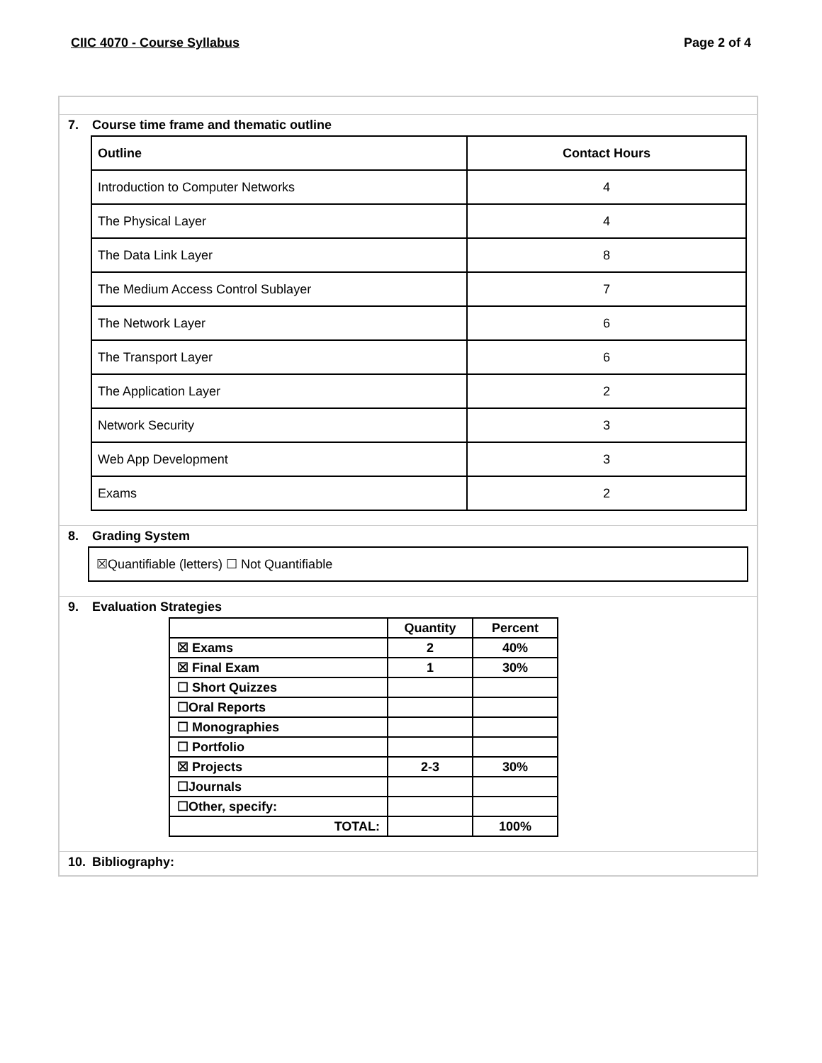CIIC 4070 - Course Syllabus Page 2 of 4
7. Course time frame and thematic outline
| Outline | Contact Hours |
| --- | --- |
| Introduction to Computer Networks | 4 |
| The Physical Layer | 4 |
| The Data Link Layer | 8 |
| The Medium Access Control Sublayer | 7 |
| The Network Layer | 6 |
| The Transport Layer | 6 |
| The Application Layer | 2 |
| Network Security | 3 |
| Web App Development | 3 |
| Exams | 2 |
8. Grading System
☒Quantifiable (letters) ☐ Not Quantifiable
9. Evaluation Strategies
| | Quantity | Percent |
| ☒ Exams | 2 | 40% |
| ☒ Final Exam | 1 | 30% |
| ☐ Short Quizzes | | |
| ☐Oral Reports | | |
| ☐ Monographies | | |
| ☐ Portfolio | | |
| ☒ Projects | 2-3 | 30% |
| ☐Journals | | |
| ☐Other, specify: | | |
| TOTAL: | | 100% |
10. Bibliography: